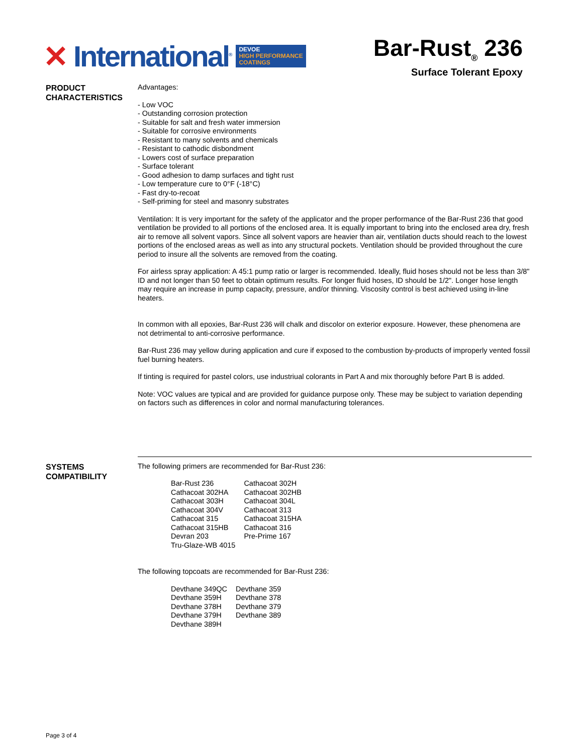✕ International<sup>®</sup>
DEVOE
HIGH PERFORMANCE
COATINGS
Bar-Rust<sub>®</sub> 236
Surface Tolerant Epoxy
PRODUCT CHARACTERISTICS
Advantages:
- Low VOC
- Outstanding corrosion protection
- Suitable for salt and fresh water immersion
- Suitable for corrosive environments
- Resistant to many solvents and chemicals
- Resistant to cathodic disbondment
- Lowers cost of surface preparation
- Surface tolerant
- Good adhesion to damp surfaces and tight rust
- Low temperature cure to 0°F (-18°C)
- Fast dry-to-recoat
- Self-priming for steel and masonry substrates
Ventilation: It is very important for the safety of the applicator and the proper performance of the Bar-Rust 236 that good ventilation be provided to all portions of the enclosed area. It is equally important to bring into the enclosed area dry, fresh air to remove all solvent vapors. Since all solvent vapors are heavier than air, ventilation ducts should reach to the lowest portions of the enclosed areas as well as into any structural pockets. Ventilation should be provided throughout the cure period to insure all the solvents are removed from the coating.
For airless spray application: A 45:1 pump ratio or larger is recommended. Ideally, fluid hoses should not be less than 3/8" ID and not longer than 50 feet to obtain optimum results. For longer fluid hoses, ID should be 1/2". Longer hose length may require an increase in pump capacity, pressure, and/or thinning. Viscosity control is best achieved using in-line heaters.
In common with all epoxies, Bar-Rust 236 will chalk and discolor on exterior exposure. However, these phenomena are not detrimental to anti-corrosive performance.
Bar-Rust 236 may yellow during application and cure if exposed to the combustion by-products of improperly vented fossil fuel burning heaters.
If tinting is required for pastel colors, use industriual colorants in Part A and mix thoroughly before Part B is added.
Note: VOC values are typical and are provided for guidance purpose only. These may be subject to variation depending on factors such as differences in color and normal manufacturing tolerances.
SYSTEMS COMPATIBILITY
The following primers are recommended for Bar-Rust 236:
| Bar-Rust 236 | Cathacoat 302H |
| Cathacoat 302HA | Cathacoat 302HB |
| Cathacoat 303H | Cathacoat 304L |
| Cathacoat 304V | Cathacoat 313 |
| Cathacoat 315 | Cathacoat 315HA |
| Cathacoat 315HB | Cathacoat 316 |
| Devran 203 | Pre-Prime 167 |
| Tru-Glaze-WB 4015 | |
The following topcoats are recommended for Bar-Rust 236:
| Devthane 349QC | Devthane 359 |
| Devthane 359H | Devthane 378 |
| Devthane 378H | Devthane 379 |
| Devthane 379H | Devthane 389 |
| Devthane 389H | |
Page 3 of 4